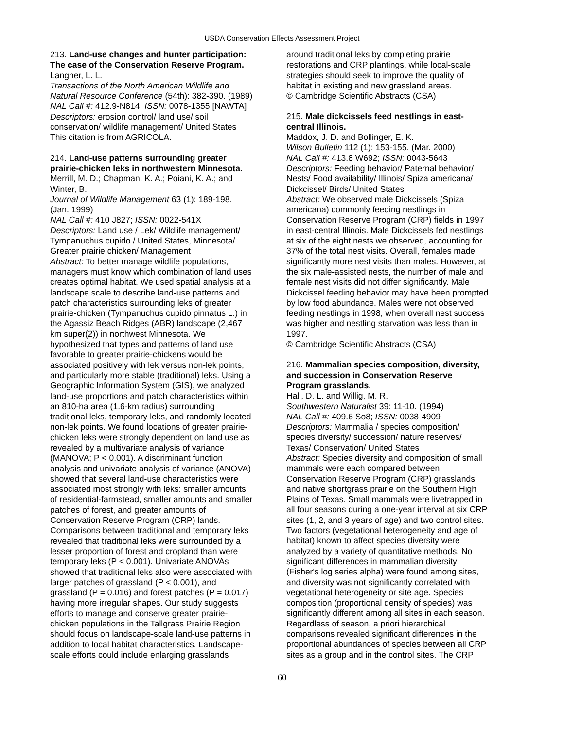USDA Conservation Effects Assessment Project
213. Land-use changes and hunter participation:
The case of the Conservation Reserve Program.
Langner, L. L.
Transactions of the North American Wildlife and
Natural Resource Conference (54th): 382-390. (1989)
NAL Call #: 412.9-N814; ISSN: 0078-1355 [NAWTA]
Descriptors: erosion control/ land use/ soil
conservation/ wildlife management/ United States
This citation is from AGRICOLA.
214. Land-use patterns surrounding greater
prairie-chicken leks in northwestern Minnesota.
Merrill, M. D.; Chapman, K. A.; Poiani, K. A.; and
Winter, B.
Journal of Wildlife Management 63 (1): 189-198.
(Jan. 1999)
NAL Call #: 410 J827; ISSN: 0022-541X
Descriptors: Land use / Lek/ Wildlife management/
Tympanuchus cupido / United States, Minnesota/
Greater prairie chicken/ Management
Abstract: To better manage wildlife populations,
managers must know which combination of land uses
creates optimal habitat. We used spatial analysis at a
landscape scale to describe land-use patterns and
patch characteristics surrounding leks of greater
prairie-chicken (Tympanuchus cupido pinnatus L.) in
the Agassiz Beach Ridges (ABR) landscape (2,467
km super(2)) in northwest Minnesota. We
hypothesized that types and patterns of land use
favorable to greater prairie-chickens would be
associated positively with lek versus non-lek points,
and particularly more stable (traditional) leks. Using a
Geographic Information System (GIS), we analyzed
land-use proportions and patch characteristics within
an 810-ha area (1.6-km radius) surrounding
traditional leks, temporary leks, and randomly located
non-lek points. We found locations of greater prairie-
chicken leks were strongly dependent on land use as
revealed by a multivariate analysis of variance
(MANOVA; P < 0.001). A discriminant function
analysis and univariate analysis of variance (ANOVA)
showed that several land-use characteristics were
associated most strongly with leks: smaller amounts
of residential-farmstead, smaller amounts and smaller
patches of forest, and greater amounts of
Conservation Reserve Program (CRP) lands.
Comparisons between traditional and temporary leks
revealed that traditional leks were surrounded by a
lesser proportion of forest and cropland than were
temporary leks (P < 0.001). Univariate ANOVAs
showed that traditional leks also were associated with
larger patches of grassland (P < 0.001), and
grassland (P = 0.016) and forest patches (P = 0.017)
having more irregular shapes. Our study suggests
efforts to manage and conserve greater prairie-
chicken populations in the Tallgrass Prairie Region
should focus on landscape-scale land-use patterns in
addition to local habitat characteristics. Landscape-
scale efforts could include enlarging grasslands
around traditional leks by completing prairie
restorations and CRP plantings, while local-scale
strategies should seek to improve the quality of
habitat in existing and new grassland areas.
© Cambridge Scientific Abstracts (CSA)
215. Male dickcissels feed nestlings in east-
central Illinois.
Maddox, J. D. and Bollinger, E. K.
Wilson Bulletin 112 (1): 153-155. (Mar. 2000)
NAL Call #: 413.8 W692; ISSN: 0043-5643
Descriptors: Feeding behavior/ Paternal behavior/
Nests/ Food availability/ Illinois/ Spiza americana/
Dickcissel/ Birds/ United States
Abstract: We observed male Dickcissels (Spiza
americana) commonly feeding nestlings in
Conservation Reserve Program (CRP) fields in 1997
in east-central Illinois. Male Dickcissels fed nestlings
at six of the eight nests we observed, accounting for
37% of the total nest visits. Overall, females made
significantly more nest visits than males. However, at
the six male-assisted nests, the number of male and
female nest visits did not differ significantly. Male
Dickcissel feeding behavior may have been prompted
by low food abundance. Males were not observed
feeding nestlings in 1998, when overall nest success
was higher and nestling starvation was less than in
1997.
© Cambridge Scientific Abstracts (CSA)
216. Mammalian species composition, diversity,
and succession in Conservation Reserve
Program grasslands.
Hall, D. L. and Willig, M. R.
Southwestern Naturalist 39: 11-10. (1994)
NAL Call #: 409.6 So8; ISSN: 0038-4909
Descriptors: Mammalia / species composition/
species diversity/ succession/ nature reserves/
Texas/ Conservation/ United States
Abstract: Species diversity and composition of small
mammals were each compared between
Conservation Reserve Program (CRP) grasslands
and native shortgrass prairie on the Southern High
Plains of Texas. Small mammals were livetrapped in
all four seasons during a one-year interval at six CRP
sites (1, 2, and 3 years of age) and two control sites.
Two factors (vegetational heterogeneity and age of
habitat) known to affect species diversity were
analyzed by a variety of quantitative methods. No
significant differences in mammalian diversity
(Fisher's log series alpha) were found among sites,
and diversity was not significantly correlated with
vegetational heterogeneity or site age. Species
composition (proportional density of species) was
significantly different among all sites in each season.
Regardless of season, a priori hierarchical
comparisons revealed significant differences in the
proportional abundances of species between all CRP
sites as a group and in the control sites. The CRP
60